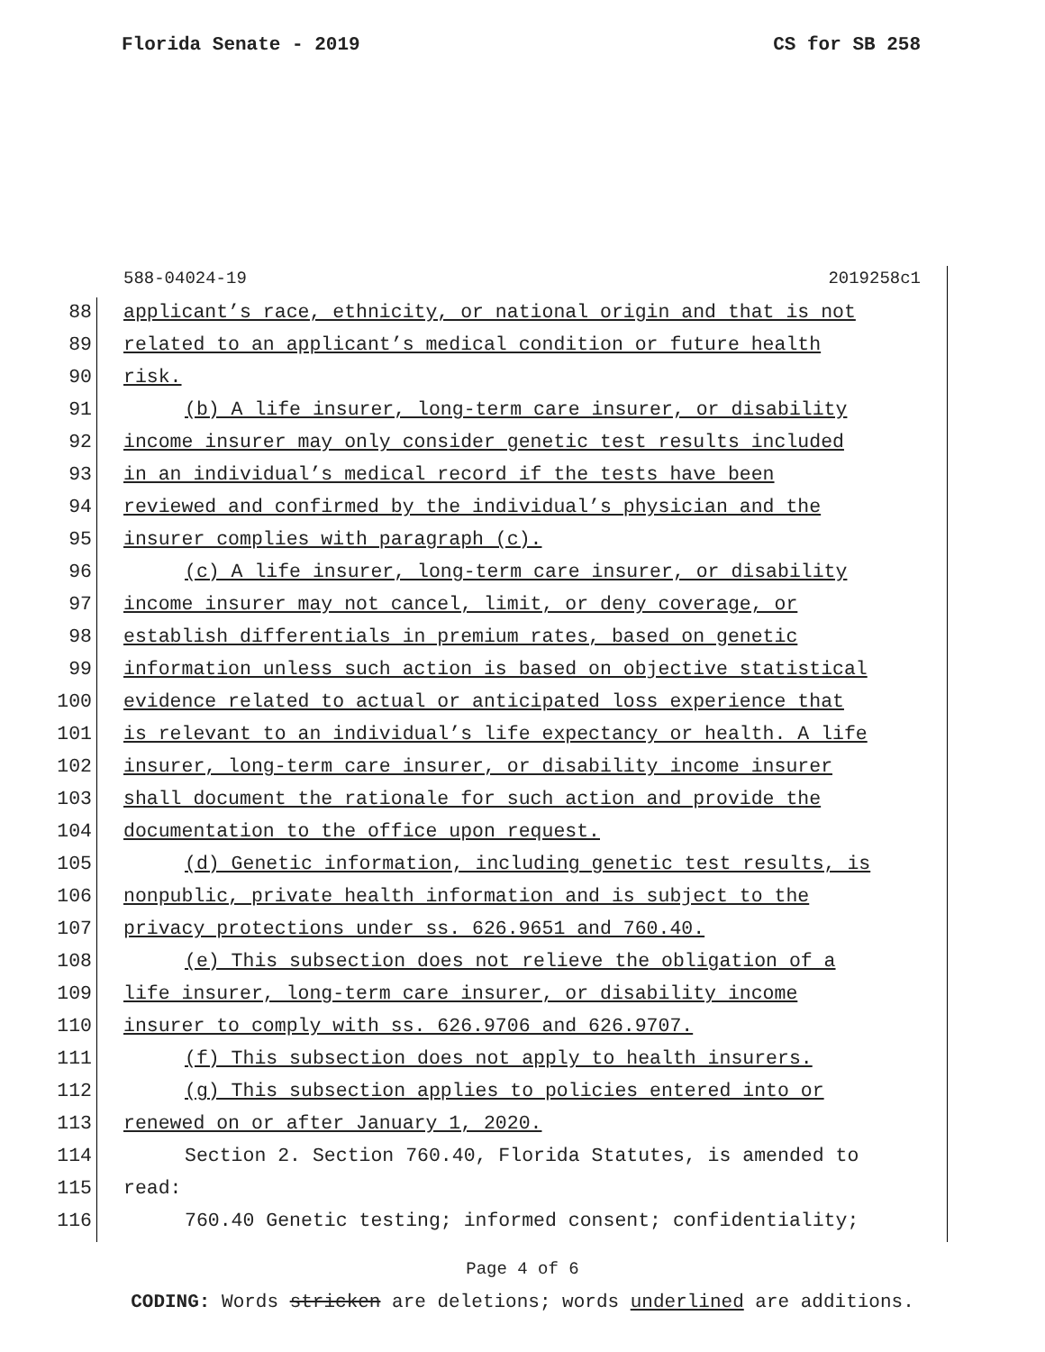Florida Senate - 2019 CS for SB 258
588-04024-19 2019258c1
88 applicant’s race, ethnicity, or national origin and that is not
89 related to an applicant’s medical condition or future health
90 risk.
91 (b) A life insurer, long-term care insurer, or disability
92 income insurer may only consider genetic test results included
93 in an individual’s medical record if the tests have been
94 reviewed and confirmed by the individual’s physician and the
95 insurer complies with paragraph (c).
96 (c) A life insurer, long-term care insurer, or disability
97 income insurer may not cancel, limit, or deny coverage, or
98 establish differentials in premium rates, based on genetic
99 information unless such action is based on objective statistical
100 evidence related to actual or anticipated loss experience that
101 is relevant to an individual’s life expectancy or health. A life
102 insurer, long-term care insurer, or disability income insurer
103 shall document the rationale for such action and provide the
104 documentation to the office upon request.
105 (d) Genetic information, including genetic test results, is
106 nonpublic, private health information and is subject to the
107 privacy protections under ss. 626.9651 and 760.40.
108 (e) This subsection does not relieve the obligation of a
109 life insurer, long-term care insurer, or disability income
110 insurer to comply with ss. 626.9706 and 626.9707.
111 (f) This subsection does not apply to health insurers.
112 (g) This subsection applies to policies entered into or
113 renewed on or after January 1, 2020.
114 Section 2. Section 760.40, Florida Statutes, is amended to
115 read:
116 760.40 Genetic testing; informed consent; confidentiality;
Page 4 of 6
CODING: Words stricken are deletions; words underlined are additions.